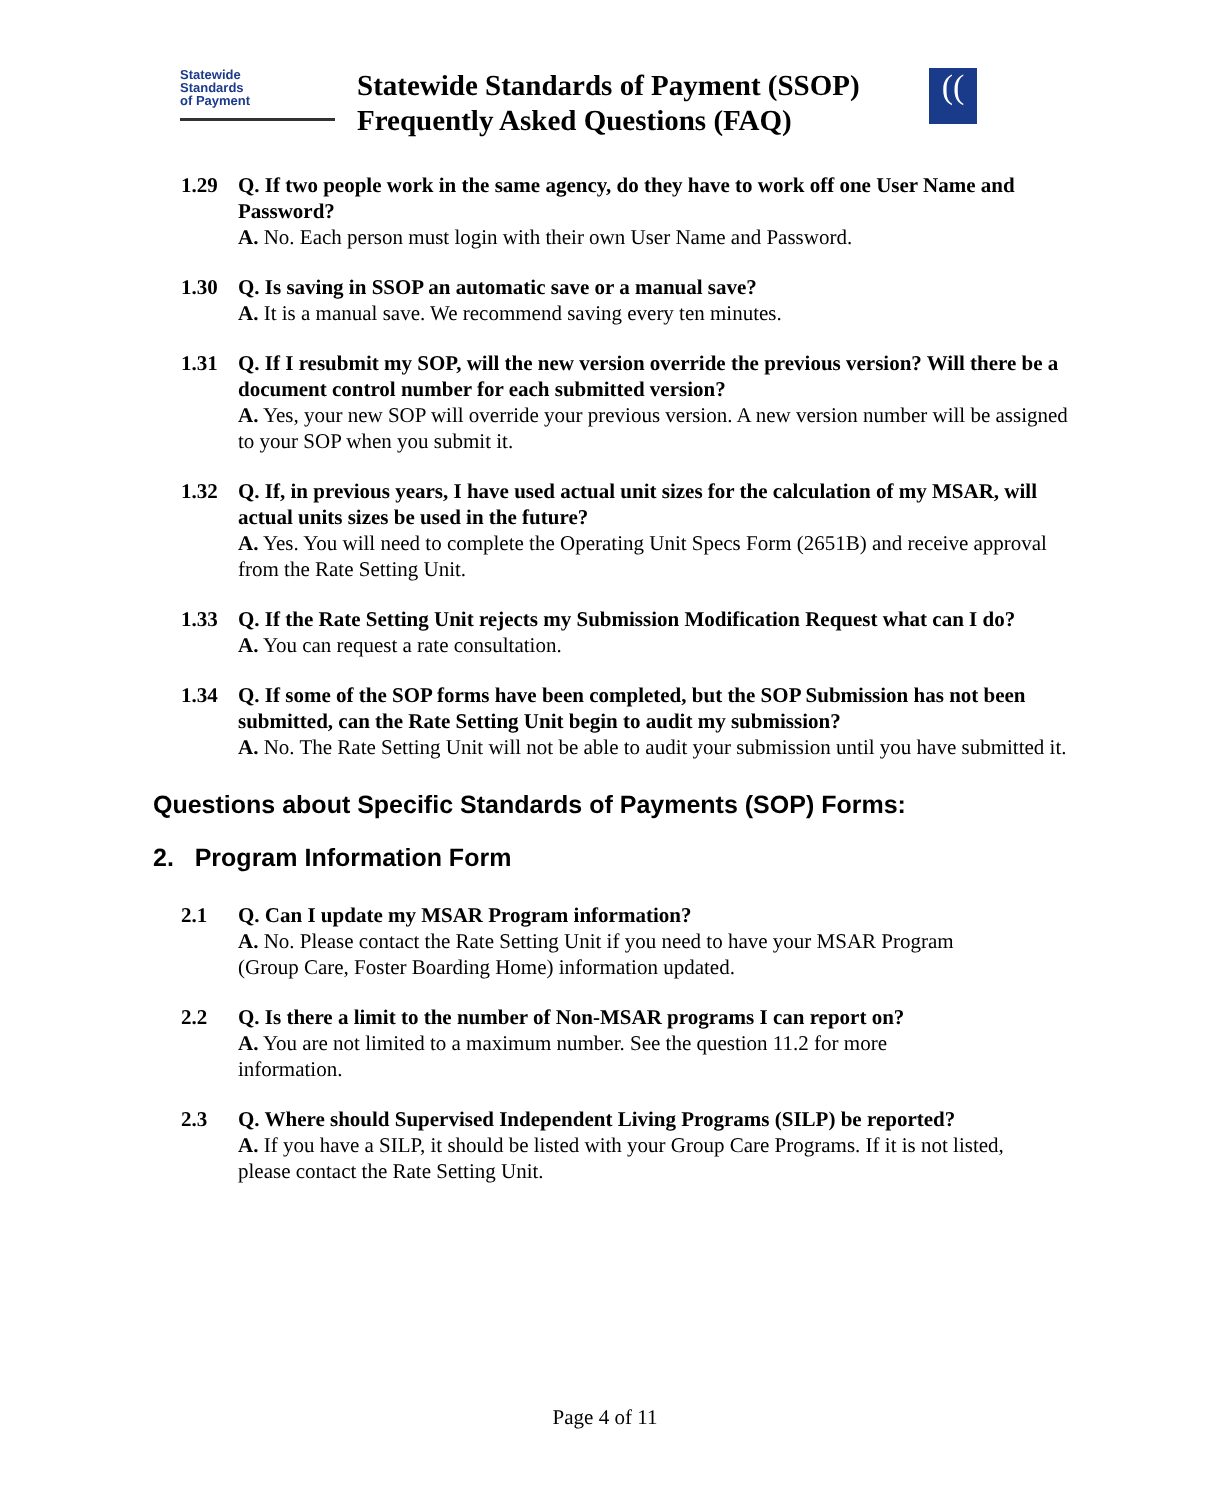Statewide
Standards
of Payment
Statewide Standards of Payment (SSOP)
Frequently Asked Questions (FAQ)
((
1.29 Q. If two people work in the same agency, do they have to work off one User Name and Password?
A. No. Each person must login with their own User Name and Password.
1.30 Q. Is saving in SSOP an automatic save or a manual save?
A. It is a manual save. We recommend saving every ten minutes.
1.31 Q. If I resubmit my SOP, will the new version override the previous version? Will there be a document control number for each submitted version?
A. Yes, your new SOP will override your previous version. A new version number will be assigned to your SOP when you submit it.
1.32 Q. If, in previous years, I have used actual unit sizes for the calculation of my MSAR, will actual units sizes be used in the future?
A. Yes. You will need to complete the Operating Unit Specs Form (2651B) and receive approval from the Rate Setting Unit.
1.33 Q. If the Rate Setting Unit rejects my Submission Modification Request what can I do?
A. You can request a rate consultation.
1.34 Q. If some of the SOP forms have been completed, but the SOP Submission has not been submitted, can the Rate Setting Unit begin to audit my submission?
A. No. The Rate Setting Unit will not be able to audit your submission until you have submitted it.
Questions about Specific Standards of Payments (SOP) Forms:
2. Program Information Form
2.1 Q. Can I update my MSAR Program information?
A. No. Please contact the Rate Setting Unit if you need to have your MSAR Program (Group Care, Foster Boarding Home) information updated.
2.2 Q. Is there a limit to the number of Non-MSAR programs I can report on?
A. You are not limited to a maximum number. See the question 11.2 for more information.
2.3 Q. Where should Supervised Independent Living Programs (SILP) be reported?
A. If you have a SILP, it should be listed with your Group Care Programs. If it is not listed, please contact the Rate Setting Unit.
Page 4 of 11